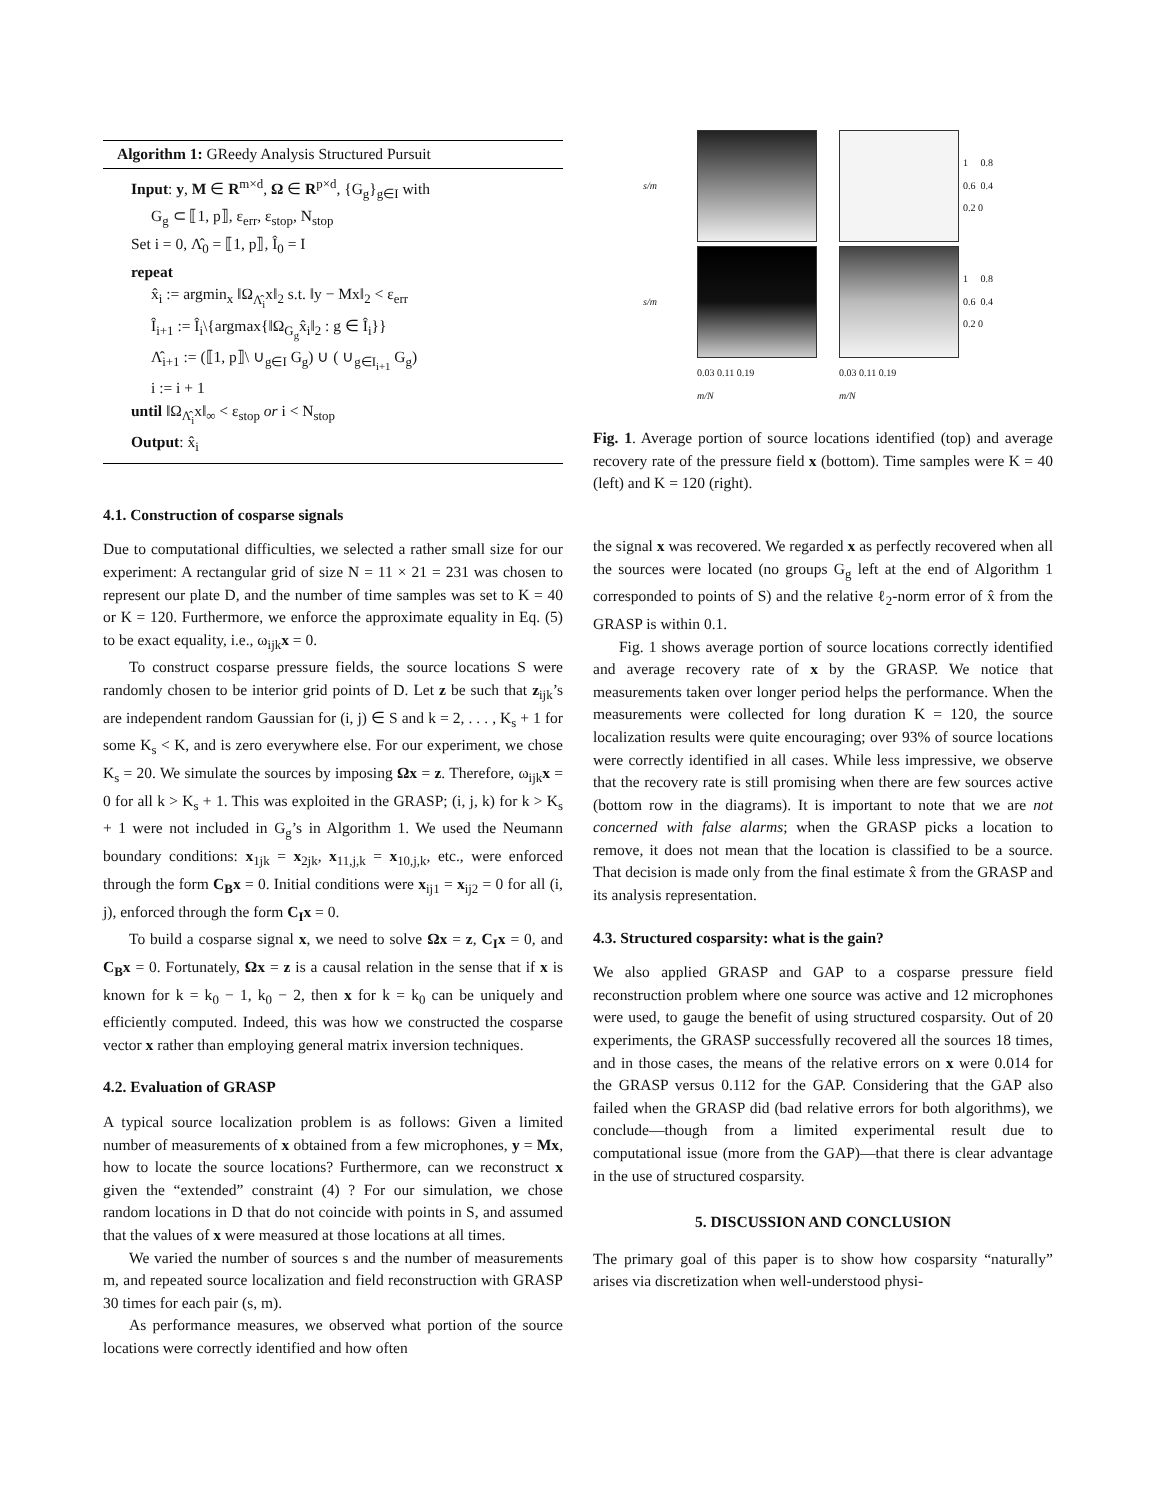Algorithm 1: GReedy Analysis Structured Pursuit
Input: y, M ∈ R<sup>m×d</sup>, Ω ∈ R<sup>p×d</sup>, {G<sub>g</sub>}<sub>g∈I</sub> with
G<sub>g</sub> ⊂ ⟦1, p⟧, ε<sub>err</sub>, ε<sub>stop</sub>, N<sub>stop</sub>
Set i = 0, Λ̂<sub>0</sub> = ⟦1, p⟧, Î<sub>0</sub> = I
repeat
x̂<sub>i</sub> := argmin<sub>x</sub> ‖Ω<sub>Λ̂<sub>i</sub></sub>x‖<sub>2</sub> s.t. ‖y − Mx‖<sub>2</sub> < ε<sub>err</sub>
Î<sub>i+1</sub> := Î<sub>i</sub>\{argmax{‖Ω<sub>G<sub>g</sub></sub>x̂<sub>i</sub>‖<sub>2</sub> : g ∈ Î<sub>i</sub>}}
Λ̂<sub>i+1</sub> := (⟦1, p⟧\ ∪<sub>g∈I</sub> G<sub>g</sub>) ∪ ( ∪<sub>g∈I<sub>i+1</sub></sub> G<sub>g</sub>)
i := i + 1
until ‖Ω<sub>Λ̂<sub>i</sub></sub>x‖<sub>∞</sub> < ε<sub>stop</sub> or i < N<sub>stop</sub>
Output: x̂<sub>i</sub>
4.1. Construction of cosparse signals
Due to computational difficulties, we selected a rather small size for our experiment: A rectangular grid of size N = 11 × 21 = 231 was chosen to represent our plate D, and the number of time samples was set to K = 40 or K = 120. Furthermore, we enforce the approximate equality in Eq. (5) to be exact equality, i.e., ω<sub>ijk</sub>x = 0.
To construct cosparse pressure fields, the source locations S were randomly chosen to be interior grid points of D. Let z be such that z<sub>ijk</sub>’s are independent random Gaussian for (i, j) ∈ S and k = 2, . . . , K<sub>s</sub> + 1 for some K<sub>s</sub> < K, and is zero everywhere else. For our experiment, we chose K<sub>s</sub> = 20. We simulate the sources by imposing Ωx = z. Therefore, ω<sub>ijk</sub>x = 0 for all k > K<sub>s</sub> + 1. This was exploited in the GRASP; (i, j, k) for k > K<sub>s</sub> + 1 were not included in G<sub>g</sub>’s in Algorithm 1. We used the Neumann boundary conditions: x<sub>1jk</sub> = x<sub>2jk</sub>, x<sub>11,j,k</sub> = x<sub>10,j,k</sub>, etc., were enforced through the form C<sub>B</sub>x = 0. Initial conditions were x<sub>ij1</sub> = x<sub>ij2</sub> = 0 for all (i, j), enforced through the form C<sub>I</sub>x = 0.
To build a cosparse signal x, we need to solve Ωx = z, C<sub>I</sub>x = 0, and C<sub>B</sub>x = 0. Fortunately, Ωx = z is a causal relation in the sense that if x is known for k = k<sub>0</sub> − 1, k<sub>0</sub> − 2, then x for k = k<sub>0</sub> can be uniquely and efficiently computed. Indeed, this was how we constructed the cosparse vector x rather than employing general matrix inversion techniques.
4.2. Evaluation of GRASP
A typical source localization problem is as follows: Given a limited number of measurements of x obtained from a few microphones, y = Mx, how to locate the source locations? Furthermore, can we reconstruct x given the “extended” constraint (4) ? For our simulation, we chose random locations in D that do not coincide with points in S, and assumed that the values of x were measured at those locations at all times.
We varied the number of sources s and the number of measurements m, and repeated source localization and field reconstruction with GRASP 30 times for each pair (s, m).
As performance measures, we observed what portion of the source locations were correctly identified and how often
s/m
1 0.8 0.6 0.4 0.2 0 s/m
1 0.8 0.6 0.4 0.2 0
0.03 0.11 0.19
m/N
0.03 0.11 0.19
m/N
Fig. 1. Average portion of source locations identified (top) and average recovery rate of the pressure field x (bottom). Time samples were K = 40 (left) and K = 120 (right).
the signal x was recovered. We regarded x as perfectly recovered when all the sources were located (no groups G<sub>g</sub> left at the end of Algorithm 1 corresponded to points of S) and the relative ℓ<sub>2</sub>-norm error of x̂ from the GRASP is within 0.1.
Fig. 1 shows average portion of source locations correctly identified and average recovery rate of x by the GRASP. We notice that measurements taken over longer period helps the performance. When the measurements were collected for long duration K = 120, the source localization results were quite encouraging; over 93% of source locations were correctly identified in all cases. While less impressive, we observe that the recovery rate is still promising when there are few sources active (bottom row in the diagrams). It is important to note that we are not concerned with false alarms; when the GRASP picks a location to remove, it does not mean that the location is classified to be a source. That decision is made only from the final estimate x̂ from the GRASP and its analysis representation.
4.3. Structured cosparsity: what is the gain?
We also applied GRASP and GAP to a cosparse pressure field reconstruction problem where one source was active and 12 microphones were used, to gauge the benefit of using structured cosparsity. Out of 20 experiments, the GRASP successfully recovered all the sources 18 times, and in those cases, the means of the relative errors on x were 0.014 for the GRASP versus 0.112 for the GAP. Considering that the GAP also failed when the GRASP did (bad relative errors for both algorithms), we conclude—though from a limited experimental result due to computational issue (more from the GAP)—that there is clear advantage in the use of structured cosparsity.
5. DISCUSSION AND CONCLUSION
The primary goal of this paper is to show how cosparsity “naturally” arises via discretization when well-understood physi-